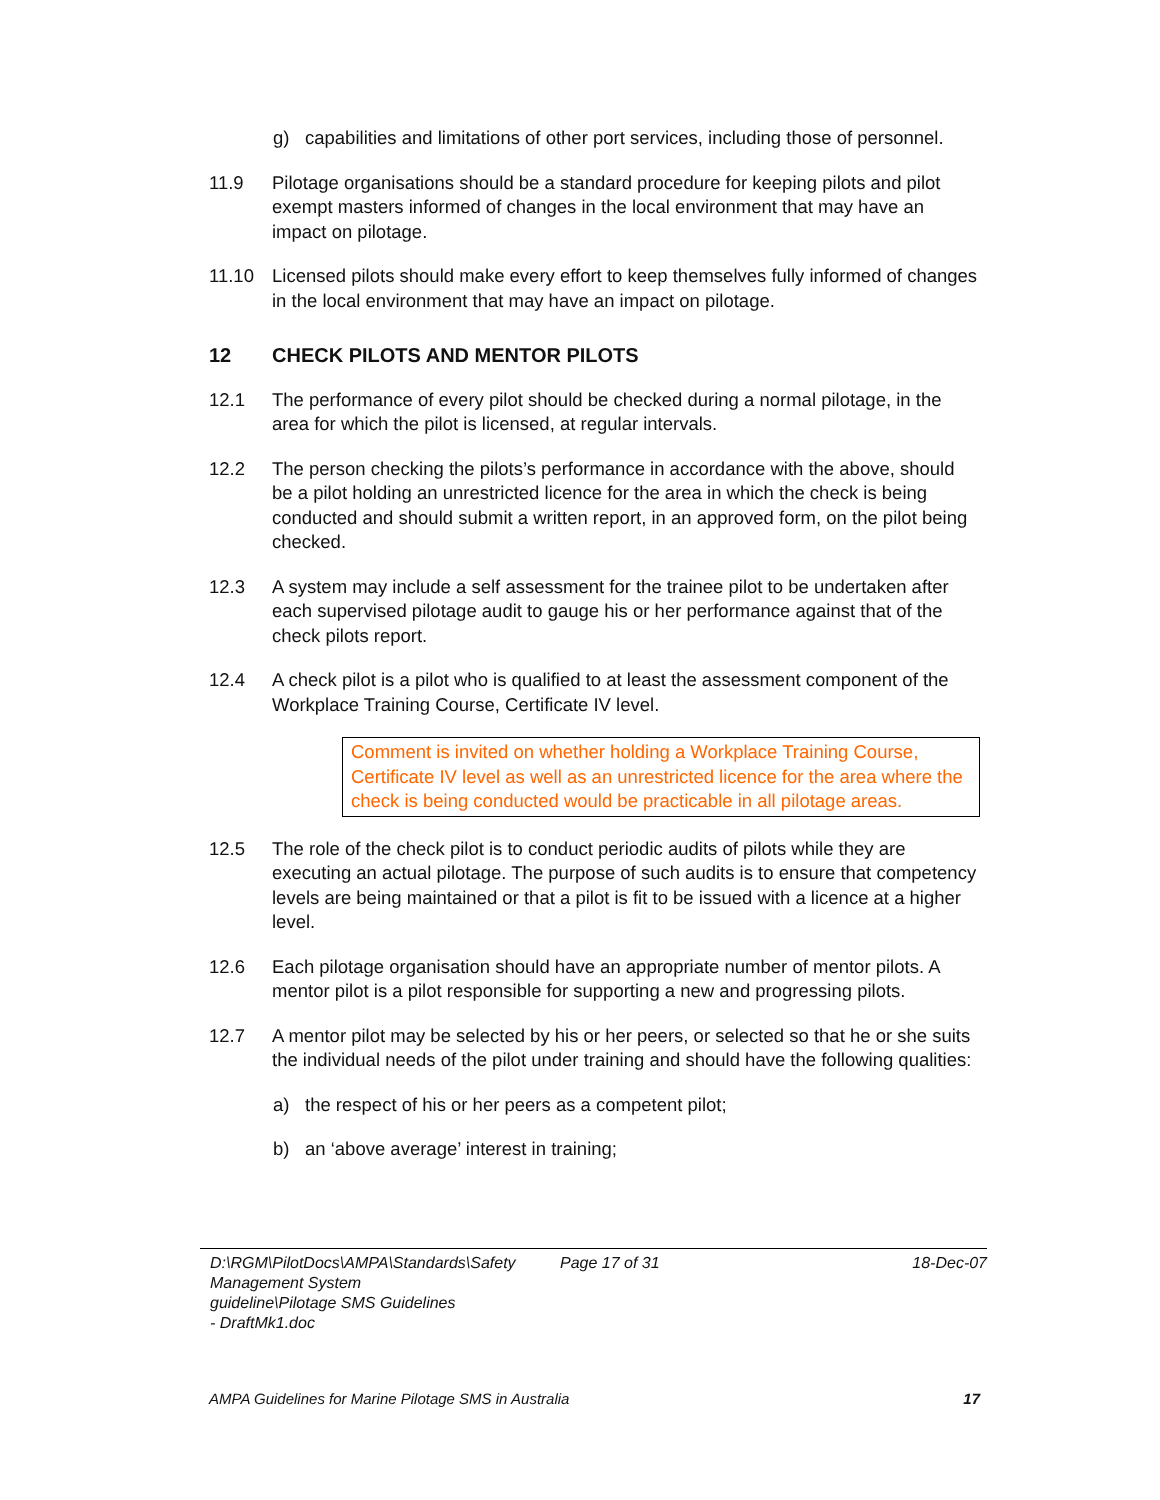g) capabilities and limitations of other port services, including those of personnel.
11.9 Pilotage organisations should be a standard procedure for keeping pilots and pilot exempt masters informed of changes in the local environment that may have an impact on pilotage.
11.10 Licensed pilots should make every effort to keep themselves fully informed of changes in the local environment that may have an impact on pilotage.
12 CHECK PILOTS AND MENTOR PILOTS
12.1 The performance of every pilot should be checked during a normal pilotage, in the area for which the pilot is licensed, at regular intervals.
12.2 The person checking the pilots’s performance in accordance with the above, should be a pilot holding an unrestricted licence for the area in which the check is being conducted and should submit a written report, in an approved form, on the pilot being checked.
12.3 A system may include a self assessment for the trainee pilot to be undertaken after each supervised pilotage audit to gauge his or her performance against that of the check pilots report.
12.4 A check pilot is a pilot who is qualified to at least the assessment component of the Workplace Training Course, Certificate IV level.
Comment is invited on whether holding a Workplace Training Course, Certificate IV level as well as an unrestricted licence for the area where the check is being conducted would be practicable in all pilotage areas.
12.5 The role of the check pilot is to conduct periodic audits of pilots while they are executing an actual pilotage. The purpose of such audits is to ensure that competency levels are being maintained or that a pilot is fit to be issued with a licence at a higher level.
12.6 Each pilotage organisation should have an appropriate number of mentor pilots. A mentor pilot is a pilot responsible for supporting a new and progressing pilots.
12.7 A mentor pilot may be selected by his or her peers, or selected so that he or she suits the individual needs of the pilot under training and should have the following qualities:
a) the respect of his or her peers as a competent pilot;
b) an ‘above average’ interest in training;
D:\RGM\PilotDocs\AMPA\Standards\Safety Management System guideline\Pilotage SMS Guidelines - DraftMk1.doc
Page 17 of 31 18-Dec-07
AMPA Guidelines for Marine Pilotage SMS in Australia 17